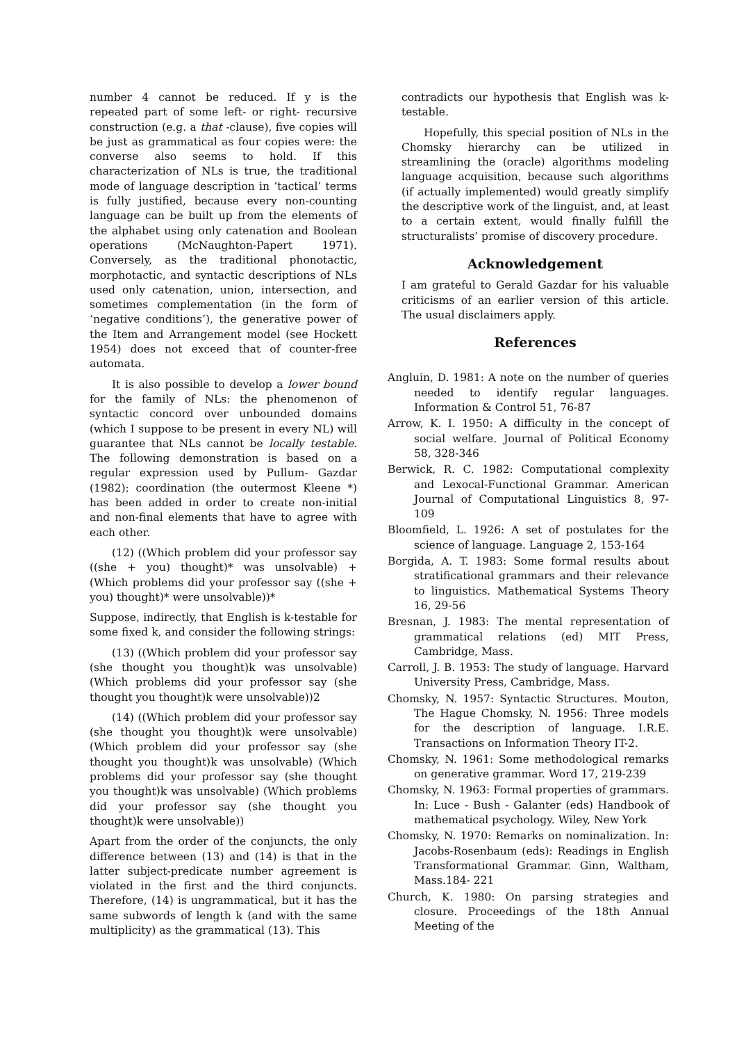number 4 cannot be reduced. If y is the repeated part of some left- or right- recursive construction (e.g. a that -clause), five copies will be just as grammatical as four copies were: the converse also seems to hold. If this characterization of NLs is true, the traditional mode of language description in ‘tactical’ terms is fully justified, because every non-counting language can be built up from the elements of the alphabet using only catenation and Boolean operations (McNaughton-Papert 1971). Conversely, as the traditional phonotactic, morphotactic, and syntactic descriptions of NLs used only catenation, union, intersection, and sometimes complementation (in the form of ‘negative conditions’), the generative power of the Item and Arrangement model (see Hockett 1954) does not exceed that of counter-free automata.
It is also possible to develop a lower bound for the family of NLs: the phenomenon of syntactic concord over unbounded domains (which I suppose to be present in every NL) will guarantee that NLs cannot be locally testable. The following demonstration is based on a regular expression used by Pullum- Gazdar (1982): coordination (the outermost Kleene *) has been added in order to create non-initial and non-final elements that have to agree with each other.
(12) ((Which problem did your professor say ((she + you) thought)* was unsolvable) + (Which problems did your professor say ((she + you) thought)* were unsolvable))*
Suppose, indirectly, that English is k-testable for some fixed k, and consider the following strings:
(13) ((Which problem did your professor say (she thought you thought)k was unsolvable) (Which problems did your professor say (she thought you thought)k were unsolvable))2
(14) ((Which problem did your professor say (she thought you thought)k were unsolvable) (Which problem did your professor say (she thought you thought)k was unsolvable) (Which problems did your professor say (she thought you thought)k was unsolvable) (Which problems did your professor say (she thought you thought)k were unsolvable))
Apart from the order of the conjuncts, the only difference between (13) and (14) is that in the latter subject-predicate number agreement is violated in the first and the third conjuncts. Therefore, (14) is ungrammatical, but it has the same subwords of length k (and with the same multiplicity) as the grammatical (13). This
contradicts our hypothesis that English was k-testable.
Hopefully, this special position of NLs in the Chomsky hierarchy can be utilized in streamlining the (oracle) algorithms modeling language acquisition, because such algorithms (if actually implemented) would greatly simplify the descriptive work of the linguist, and, at least to a certain extent, would finally fulfill the structuralists’ promise of discovery procedure.
Acknowledgement
I am grateful to Gerald Gazdar for his valuable criticisms of an earlier version of this article. The usual disclaimers apply.
References
Angluin, D. 1981: A note on the number of queries needed to identify regular languages. Information & Control 51, 76-87
Arrow, K. I. 1950: A difficulty in the concept of social welfare. Journal of Political Economy 58, 328-346
Berwick, R. C. 1982: Computational complexity and Lexocal-Functional Grammar. American Journal of Computational Linguistics 8, 97-109
Bloomfield, L. 1926: A set of postulates for the science of language. Language 2, 153-164
Borgida, A. T. 1983: Some formal results about stratificational grammars and their relevance to linguistics. Mathematical Systems Theory 16, 29-56
Bresnan, J. 1983: The mental representation of grammatical relations (ed) MIT Press, Cambridge, Mass.
Carroll, J. B. 1953: The study of language. Harvard University Press, Cambridge, Mass.
Chomsky, N. 1957: Syntactic Structures. Mouton, The Hague Chomsky, N. 1956: Three models for the description of language. I.R.E. Transactions on Information Theory IT-2.
Chomsky, N. 1961: Some methodological remarks on generative grammar. Word 17, 219-239
Chomsky, N. 1963: Formal properties of grammars. In: Luce - Bush - Galanter (eds) Handbook of mathematical psychology. Wiley, New York
Chomsky, N. 1970: Remarks on nominalization. In: Jacobs-Rosenbaum (eds): Readings in English Transformational Grammar. Ginn, Waltham, Mass.184- 221
Church, K. 1980: On parsing strategies and closure. Proceedings of the 18th Annual Meeting of the